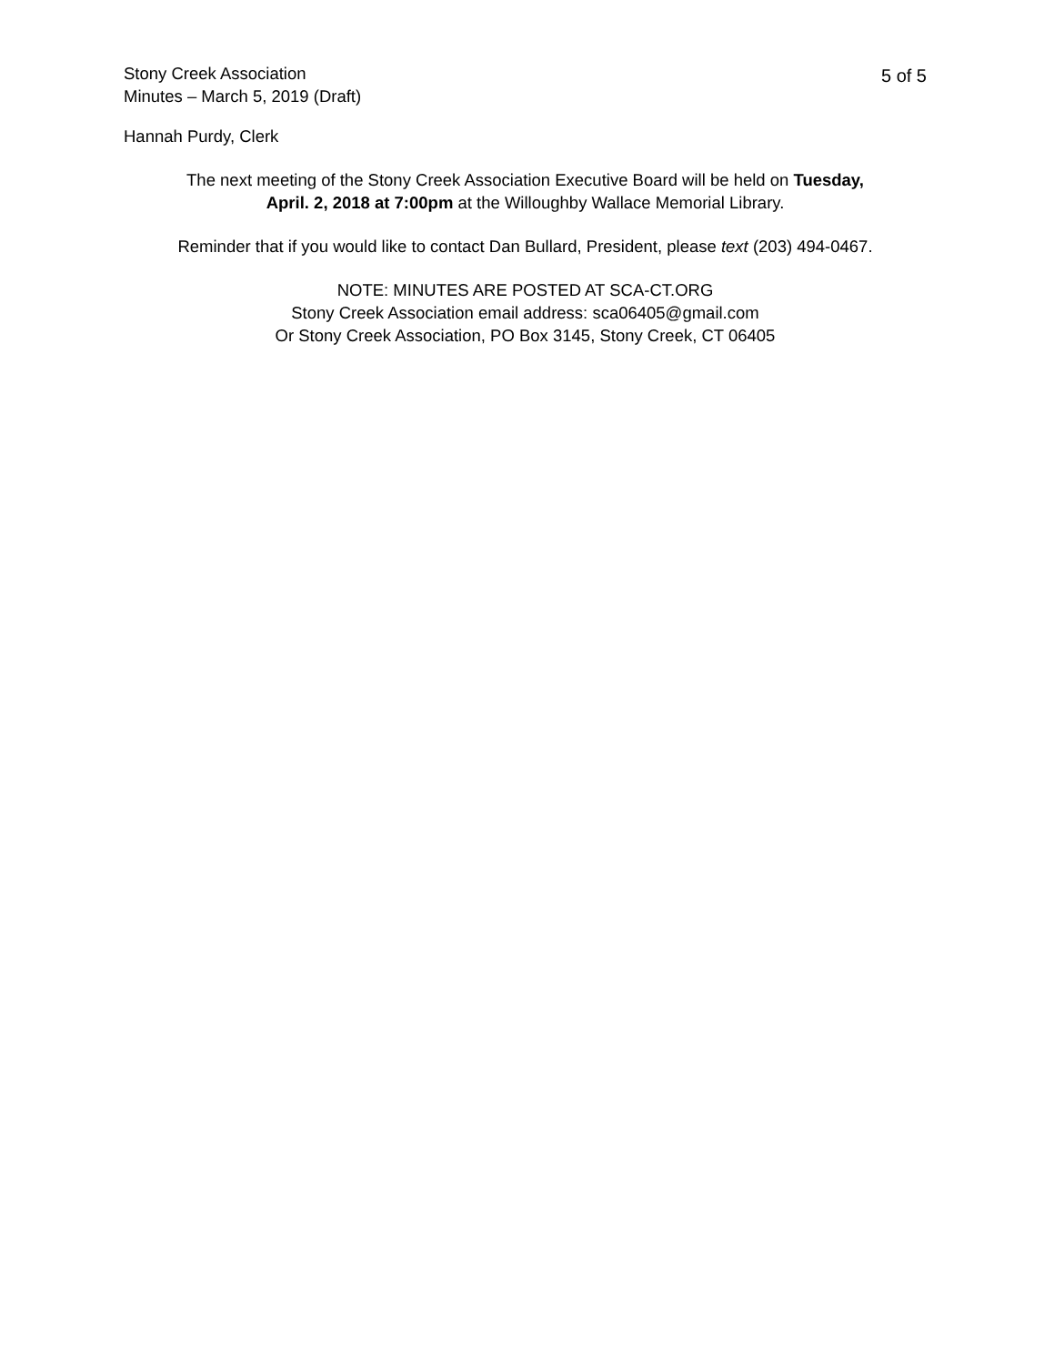Stony Creek Association
Minutes – March 5, 2019 (Draft)
5 of 5
Hannah Purdy, Clerk
The next meeting of the Stony Creek Association Executive Board will be held on Tuesday,
April. 2, 2018 at 7:00pm at the Willoughby Wallace Memorial Library.
Reminder that if you would like to contact Dan Bullard, President, please text (203) 494-0467.
NOTE: MINUTES ARE POSTED AT SCA-CT.ORG
Stony Creek Association email address: sca06405@gmail.com
Or Stony Creek Association, PO Box 3145, Stony Creek, CT 06405